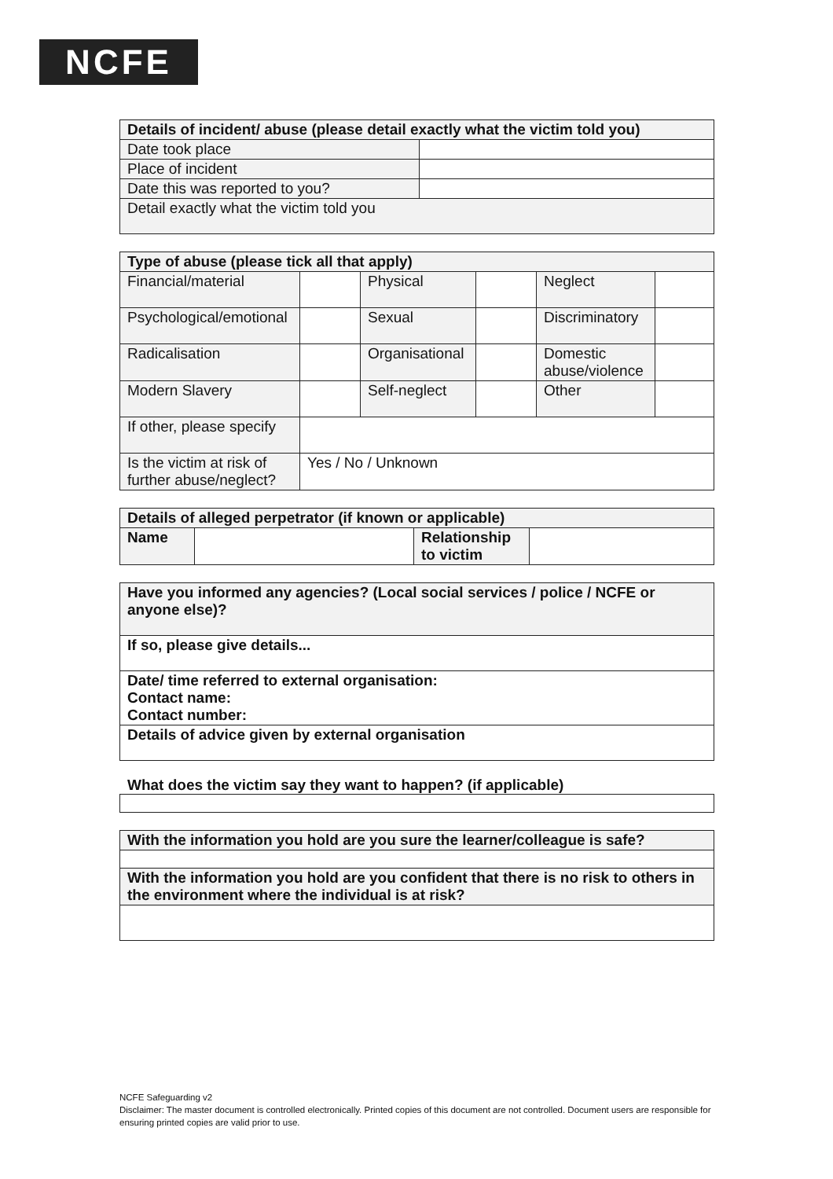NCFE
| Details of incident/ abuse (please detail exactly what the victim told you) | |
| --- | --- |
| Date took place | |
| Place of incident | |
| Date this was reported to you? | |
| Detail exactly what the victim told you | |
| Type of abuse (please tick all that apply) | | | | | |
| --- | --- | --- | --- | --- | --- |
| Financial/material | | Physical | | Neglect | |
| Psychological/emotional | | Sexual | | Discriminatory | |
| Radicalisation | | Organisational | | Domestic abuse/violence | |
| Modern Slavery | | Self-neglect | | Other | |
| If other, please specify | | | | | |
| Is the victim at risk of further abuse/neglect? | Yes / No / Unknown | | | | |
| Details of alleged perpetrator (if known or applicable) | | | |
| --- | --- | --- | --- |
| Name | | Relationship to victim | |
| Have you informed any agencies? (Local social services / police / NCFE or anyone else)? |
| If so, please give details... |
| Date/ time referred to external organisation: Contact name: Contact number: |
| Details of advice given by external organisation |
What does the victim say they want to happen? (if applicable)
| With the information you hold are you sure the learner/colleague is safe? |
| With the information you hold are you confident that there is no risk to others in the environment where the individual is at risk? |
NCFE Safeguarding v2
Disclaimer: The master document is controlled electronically. Printed copies of this document are not controlled. Document users are responsible for ensuring printed copies are valid prior to use.